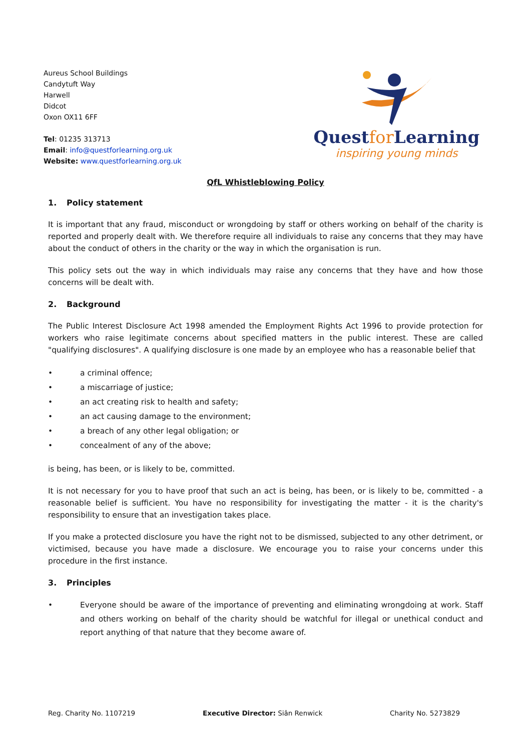Aureus School Buildings
Candytuft Way
Harwell
Didcot
Oxon OX11 6FF
Tel: 01235 313713
Email: info@questforlearning.org.uk
Website: www.questforlearning.org.uk
Questfor Learning
inspiring young minds
QfL Whistleblowing Policy
1. Policy statement
It is important that any fraud, misconduct or wrongdoing by staff or others working on behalf of the charity is reported and properly dealt with. We therefore require all individuals to raise any concerns that they may have about the conduct of others in the charity or the way in which the organisation is run.
This policy sets out the way in which individuals may raise any concerns that they have and how those concerns will be dealt with.
2. Background
The Public Interest Disclosure Act 1998 amended the Employment Rights Act 1996 to provide protection for workers who raise legitimate concerns about specified matters in the public interest. These are called "qualifying disclosures". A qualifying disclosure is one made by an employee who has a reasonable belief that
• a criminal offence;
• a miscarriage of justice;
• an act creating risk to health and safety;
• an act causing damage to the environment;
• a breach of any other legal obligation; or
• concealment of any of the above;
is being, has been, or is likely to be, committed.
It is not necessary for you to have proof that such an act is being, has been, or is likely to be, committed - a reasonable belief is sufficient. You have no responsibility for investigating the matter - it is the charity's responsibility to ensure that an investigation takes place.
If you make a protected disclosure you have the right not to be dismissed, subjected to any other detriment, or victimised, because you have made a disclosure. We encourage you to raise your concerns under this procedure in the first instance.
3. Principles
• Everyone should be aware of the importance of preventing and eliminating wrongdoing at work. Staff and others working on behalf of the charity should be watchful for illegal or unethical conduct and report anything of that nature that they become aware of.
Reg. Charity No. 1107219 Executive Director: Siân Renwick Charity No. 5273829